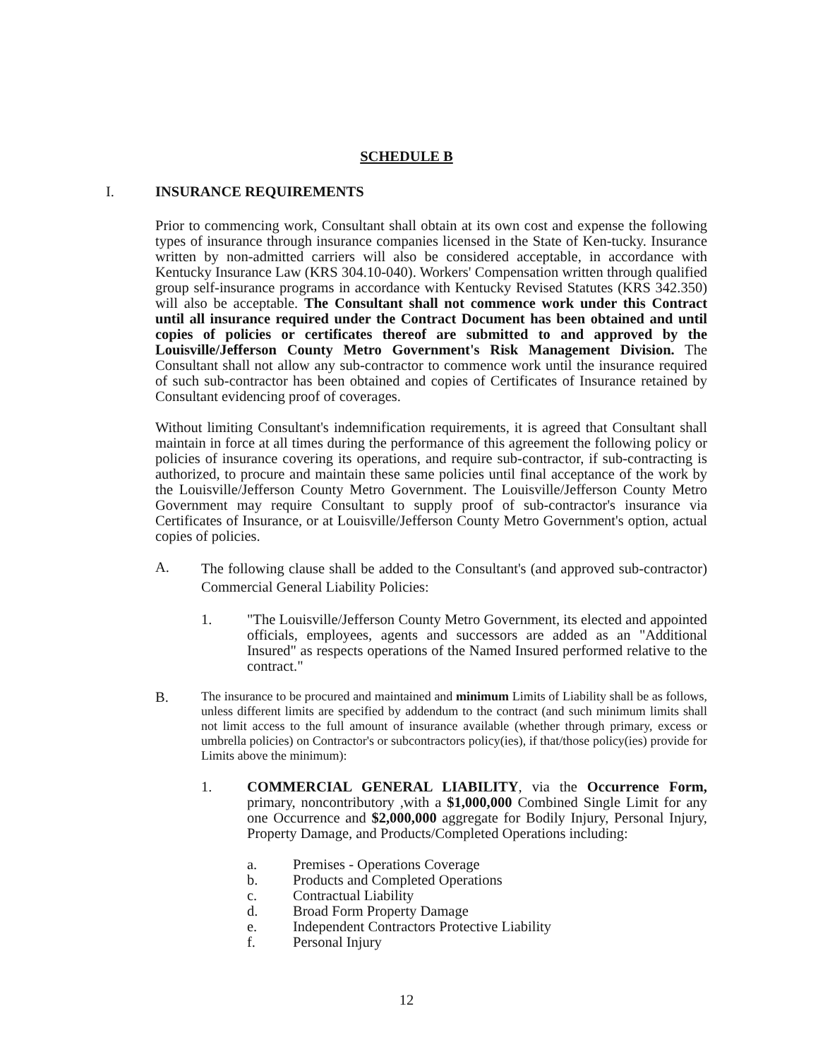SCHEDULE B
I. INSURANCE REQUIREMENTS
Prior to commencing work, Consultant shall obtain at its own cost and expense the following types of insurance through insurance companies licensed in the State of Ken-tucky. Insurance written by non-admitted carriers will also be considered acceptable, in accordance with Kentucky Insurance Law (KRS 304.10-040). Workers' Compensation written through qualified group self-insurance programs in accordance with Kentucky Revised Statutes (KRS 342.350) will also be acceptable. The Consultant shall not commence work under this Contract until all insurance required under the Contract Document has been obtained and until copies of policies or certificates thereof are submitted to and approved by the Louisville/Jefferson County Metro Government's Risk Management Division. The Consultant shall not allow any sub-contractor to commence work until the insurance required of such sub-contractor has been obtained and copies of Certificates of Insurance retained by Consultant evidencing proof of coverages.
Without limiting Consultant's indemnification requirements, it is agreed that Consultant shall maintain in force at all times during the performance of this agreement the following policy or policies of insurance covering its operations, and require sub-contractor, if sub-contracting is authorized, to procure and maintain these same policies until final acceptance of the work by the Louisville/Jefferson County Metro Government. The Louisville/Jefferson County Metro Government may require Consultant to supply proof of sub-contractor's insurance via Certificates of Insurance, or at Louisville/Jefferson County Metro Government's option, actual copies of policies.
A. The following clause shall be added to the Consultant's (and approved sub-contractor) Commercial General Liability Policies:
1. "The Louisville/Jefferson County Metro Government, its elected and appointed officials, employees, agents and successors are added as an "Additional Insured" as respects operations of the Named Insured performed relative to the contract."
B. The insurance to be procured and maintained and minimum Limits of Liability shall be as follows, unless different limits are specified by addendum to the contract (and such minimum limits shall not limit access to the full amount of insurance available (whether through primary, excess or umbrella policies) on Contractor's or subcontractors policy(ies), if that/those policy(ies) provide for Limits above the minimum):
1. COMMERCIAL GENERAL LIABILITY, via the Occurrence Form, primary, noncontributory ,with a $1,000,000 Combined Single Limit for any one Occurrence and $2,000,000 aggregate for Bodily Injury, Personal Injury, Property Damage, and Products/Completed Operations including:
a. Premises - Operations Coverage
b. Products and Completed Operations
c. Contractual Liability
d. Broad Form Property Damage
e. Independent Contractors Protective Liability
f. Personal Injury
12